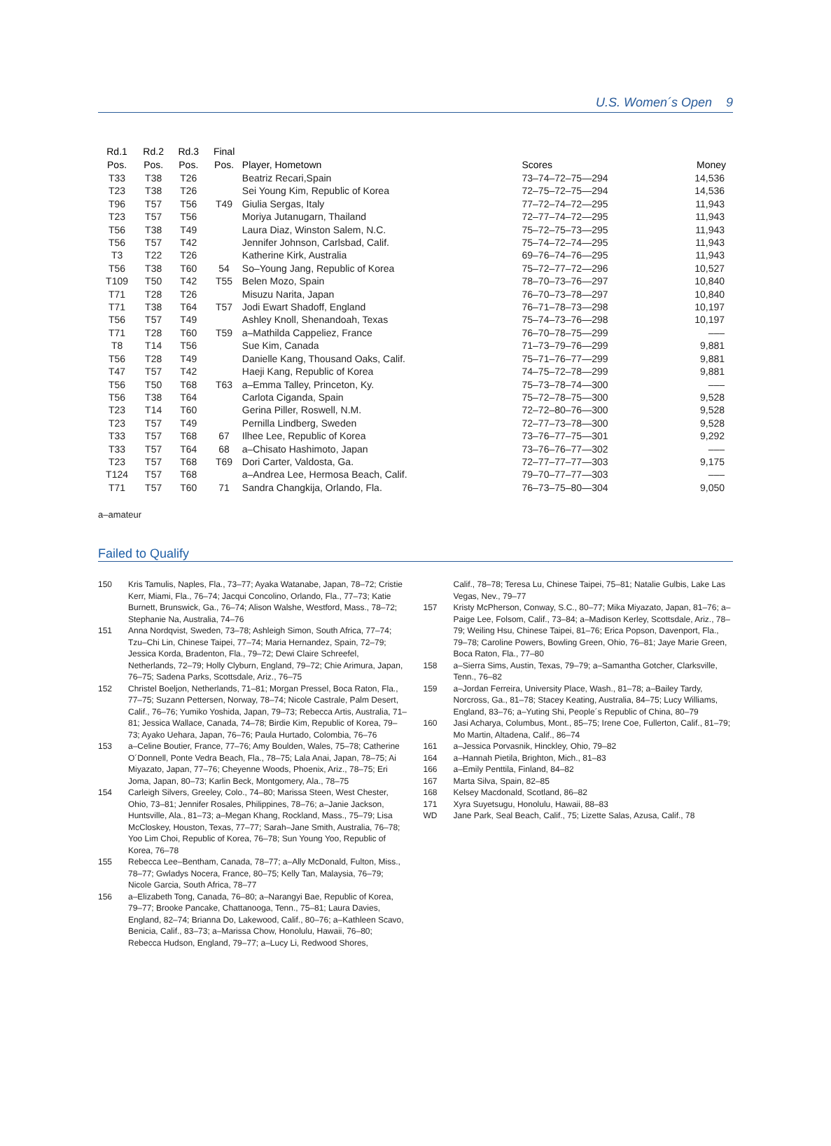U.S. Women´s Open 9
| Rd.1 Pos. | Rd.2 Pos. | Rd.3 Pos. | Final Pos. | Player, Hometown | Scores | Money |
| --- | --- | --- | --- | --- | --- | --- |
| T33 | T38 | T26 | | Beatriz Recari,Spain | 73–74–72–75—294 | 14,536 |
| T23 | T38 | T26 | | Sei Young Kim, Republic of Korea | 72–75–72–75—294 | 14,536 |
| T96 | T57 | T56 | T49 | Giulia Sergas, Italy | 77–72–74–72—295 | 11,943 |
| T23 | T57 | T56 | | Moriya Jutanugarn, Thailand | 72–77–74–72—295 | 11,943 |
| T56 | T38 | T49 | | Laura Diaz, Winston Salem, N.C. | 75–72–75–73—295 | 11,943 |
| T56 | T57 | T42 | | Jennifer Johnson, Carlsbad, Calif. | 75–74–72–74—295 | 11,943 |
| T3 | T22 | T26 | | Katherine Kirk, Australia | 69–76–74–76—295 | 11,943 |
| T56 | T38 | T60 | 54 | So–Young Jang, Republic of Korea | 75–72–77–72—296 | 10,527 |
| T109 | T50 | T42 | T55 | Belen Mozo, Spain | 78–70–73–76—297 | 10,840 |
| T71 | T28 | T26 | | Misuzu Narita, Japan | 76–70–73–78—297 | 10,840 |
| T71 | T38 | T64 | T57 | Jodi Ewart Shadoff, England | 76–71–78–73—298 | 10,197 |
| T56 | T57 | T49 | | Ashley Knoll, Shenandoah, Texas | 75–74–73–76—298 | 10,197 |
| T71 | T28 | T60 | T59 | a–Mathilda Cappeliez, France | 76–70–78–75—299 | ––– |
| T8 | T14 | T56 | | Sue Kim, Canada | 71–73–79–76—299 | 9,881 |
| T56 | T28 | T49 | | Danielle Kang, Thousand Oaks, Calif. | 75–71–76–77—299 | 9,881 |
| T47 | T57 | T42 | | Haeji Kang, Republic of Korea | 74–75–72–78—299 | 9,881 |
| T56 | T50 | T68 | T63 | a–Emma Talley, Princeton, Ky. | 75–73–78–74—300 | ––– |
| T56 | T38 | T64 | | Carlota Ciganda, Spain | 75–72–78–75—300 | 9,528 |
| T23 | T14 | T60 | | Gerina Piller, Roswell, N.M. | 72–72–80–76—300 | 9,528 |
| T23 | T57 | T49 | | Pernilla Lindberg, Sweden | 72–77–73–78—300 | 9,528 |
| T33 | T57 | T68 | 67 | Ilhee Lee, Republic of Korea | 73–76–77–75—301 | 9,292 |
| T33 | T57 | T64 | 68 | a–Chisato Hashimoto, Japan | 73–76–76–77—302 | ––– |
| T23 | T57 | T68 | T69 | Dori Carter, Valdosta, Ga. | 72–77–77–77—303 | 9,175 |
| T124 | T57 | T68 | | a–Andrea Lee, Hermosa Beach, Calif. | 79–70–77–77—303 | ––– |
| T71 | T57 | T60 | 71 | Sandra Changkija, Orlando, Fla. | 76–73–75–80—304 | 9,050 |
a–amateur
Failed to Qualify
150 Kris Tamulis, Naples, Fla., 73–77; Ayaka Watanabe, Japan, 78–72; Cristie Kerr, Miami, Fla., 76–74; Jacqui Concolino, Orlando, Fla., 77–73; Katie Burnett, Brunswick, Ga., 76–74; Alison Walshe, Westford, Mass., 78–72; Stephanie Na, Australia, 74–76
151 Anna Nordqvist, Sweden, 73–78; Ashleigh Simon, South Africa, 77–74; Tzu–Chi Lin, Chinese Taipei, 77–74; Maria Hernandez, Spain, 72–79; Jessica Korda, Bradenton, Fla., 79–72; Dewi Claire Schreefel, Netherlands, 72–79; Holly Clyburn, England, 79–72; Chie Arimura, Japan, 76–75; Sadena Parks, Scottsdale, Ariz., 76–75
152 Christel Boeljon, Netherlands, 71–81; Morgan Pressel, Boca Raton, Fla., 77–75; Suzann Pettersen, Norway, 78–74; Nicole Castrale, Palm Desert, Calif., 76–76; Yumiko Yoshida, Japan, 79–73; Rebecca Artis, Australia, 71–81; Jessica Wallace, Canada, 74–78; Birdie Kim, Republic of Korea, 79–73; Ayako Uehara, Japan, 76–76; Paula Hurtado, Colombia, 76–76
153 a–Celine Boutier, France, 77–76; Amy Boulden, Wales, 75–78; Catherine O´Donnell, Ponte Vedra Beach, Fla., 78–75; Lala Anai, Japan, 78–75; Ai Miyazato, Japan, 77–76; Cheyenne Woods, Phoenix, Ariz., 78–75; Eri Joma, Japan, 80–73; Karlin Beck, Montgomery, Ala., 78–75
154 Carleigh Silvers, Greeley, Colo., 74–80; Marissa Steen, West Chester, Ohio, 73–81; Jennifer Rosales, Philippines, 78–76; a–Janie Jackson, Huntsville, Ala., 81–73; a–Megan Khang, Rockland, Mass., 75–79; Lisa McCloskey, Houston, Texas, 77–77; Sarah–Jane Smith, Australia, 76–78; Yoo Lim Choi, Republic of Korea, 76–78; Sun Young Yoo, Republic of Korea, 76–78
155 Rebecca Lee–Bentham, Canada, 78–77; a–Ally McDonald, Fulton, Miss., 78–77; Gwladys Nocera, France, 80–75; Kelly Tan, Malaysia, 76–79; Nicole Garcia, South Africa, 78–77
156 a–Elizabeth Tong, Canada, 76–80; a–Narangyi Bae, Republic of Korea, 79–77; Brooke Pancake, Chattanooga, Tenn., 75–81; Laura Davies, England, 82–74; Brianna Do, Lakewood, Calif., 80–76; a–Kathleen Scavo, Benicia, Calif., 83–73; a–Marissa Chow, Honolulu, Hawaii, 76–80; Rebecca Hudson, England, 79–77; a–Lucy Li, Redwood Shores,
Calif., 78–78; Teresa Lu, Chinese Taipei, 75–81; Natalie Gulbis, Lake Las Vegas, Nev., 79–77
157 Kristy McPherson, Conway, S.C., 80–77; Mika Miyazato, Japan, 81–76; a–Paige Lee, Folsom, Calif., 73–84; a–Madison Kerley, Scottsdale, Ariz., 78–79; Weiling Hsu, Chinese Taipei, 81–76; Erica Popson, Davenport, Fla., 79–78; Caroline Powers, Bowling Green, Ohio, 76–81; Jaye Marie Green, Boca Raton, Fla., 77–80
158 a–Sierra Sims, Austin, Texas, 79–79; a–Samantha Gotcher, Clarksville, Tenn., 76–82
159 a–Jordan Ferreira, University Place, Wash., 81–78; a–Bailey Tardy, Norcross, Ga., 81–78; Stacey Keating, Australia, 84–75; Lucy Williams, England, 83–76; a–Yuting Shi, People´s Republic of China, 80–79
160 Jasi Acharya, Columbus, Mont., 85–75; Irene Coe, Fullerton, Calif., 81–79; Mo Martin, Altadena, Calif., 86–74
161 a–Jessica Porvasnik, Hinckley, Ohio, 79–82
164 a–Hannah Pietila, Brighton, Mich., 81–83
166 a–Emily Penttila, Finland, 84–82
167 Marta Silva, Spain, 82–85
168 Kelsey Macdonald, Scotland, 86–82
171 Xyra Suyetsugu, Honolulu, Hawaii, 88–83
WD Jane Park, Seal Beach, Calif., 75; Lizette Salas, Azusa, Calif., 78